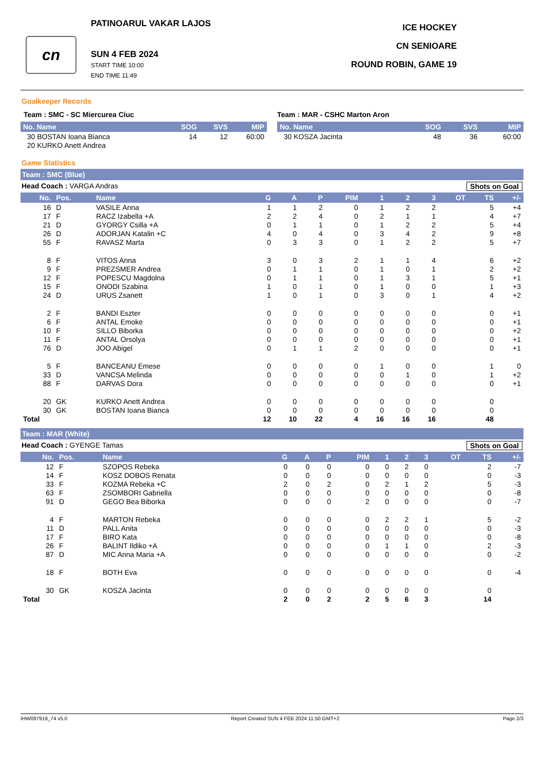cn
PATINOARUL VAKAR LAJOS
SUN 4 FEB 2024
START TIME 10:00
END TIME 11:49
ICE HOCKEY
CN SENIOARE
ROUND ROBIN, GAME 19
Goalkeeper Records
Team : SMC - SC Miercurea Ciuc
| No. Name | SOG | SVS | MIP |
| --- | --- | --- | --- |
| 30 BOSTAN Ioana Bianca | 14 | 12 | 60:00 |
| 20 KURKO Anett Andrea | | | |
Team : MAR - CSHC Marton Aron
| No. Name | SOG | SVS | MIP |
| --- | --- | --- | --- |
| 30 KOSZA Jacinta | 48 | 36 | 60:00 |
Game Statistics
Team : SMC (Blue)
Head Coach : VARGA Andras Shots on Goal
| No. | Pos. | Name | G | A | P | PIM | 1 | 2 | 3 | OT | TS | +/- |
| --- | --- | --- | --- | --- | --- | --- | --- | --- | --- | --- | --- | --- |
| 16 | D | VASILE Anna | 1 | 1 | 2 | 0 | 1 | 2 | 2 | | 5 | +4 |
| 17 | F | RACZ Izabella +A | 2 | 2 | 4 | 0 | 2 | 1 | 1 | | 4 | +7 |
| 21 | D | GYORGY Csilla +A | 0 | 1 | 1 | 0 | 1 | 2 | 2 | | 5 | +4 |
| 26 | D | ADORJAN Katalin +C | 4 | 0 | 4 | 0 | 3 | 4 | 2 | | 9 | +8 |
| 55 | F | RAVASZ Marta | 0 | 3 | 3 | 0 | 1 | 2 | 2 | | 5 | +7 |
| 8 | F | VITOS Anna | 3 | 0 | 3 | 2 | 1 | 1 | 4 | | 6 | +2 |
| 9 | F | PREZSMER Andrea | 0 | 1 | 1 | 0 | 1 | 0 | 1 | | 2 | +2 |
| 12 | F | POPESCU Magdolna | 0 | 1 | 1 | 0 | 1 | 3 | 1 | | 5 | +1 |
| 15 | F | ONODI Szabina | 1 | 0 | 1 | 0 | 1 | 0 | 0 | | 1 | +3 |
| 24 | D | URUS Zsanett | 1 | 0 | 1 | 0 | 3 | 0 | 1 | | 4 | +2 |
| 2 | F | BANDI Eszter | 0 | 0 | 0 | 0 | 0 | 0 | 0 | | 0 | +1 |
| 6 | F | ANTAL Emoke | 0 | 0 | 0 | 0 | 0 | 0 | 0 | | 0 | +1 |
| 10 | F | SILLO Biborka | 0 | 0 | 0 | 0 | 0 | 0 | 0 | | 0 | +2 |
| 11 | F | ANTAL Orsolya | 0 | 0 | 0 | 0 | 0 | 0 | 0 | | 0 | +1 |
| 76 | D | JOO Abigel | 0 | 1 | 1 | 2 | 0 | 0 | 0 | | 0 | +1 |
| 5 | F | BANCEANU Emese | 0 | 0 | 0 | 0 | 1 | 0 | 0 | | 1 | 0 |
| 33 | D | VANCSA Melinda | 0 | 0 | 0 | 0 | 0 | 1 | 0 | | 1 | +2 |
| 88 | F | DARVAS Dora | 0 | 0 | 0 | 0 | 0 | 0 | 0 | | 0 | +1 |
| 20 | GK | KURKO Anett Andrea | 0 | 0 | 0 | 0 | 0 | 0 | 0 | | 0 | |
| 30 | GK | BOSTAN Ioana Bianca | 0 | 0 | 0 | 0 | 0 | 0 | 0 | | 0 | |
| Total | | | 12 | 10 | 22 | 4 | 16 | 16 | 16 | | 48 | |
Team : MAR (White)
Head Coach : GYENGE Tamas Shots on Goal
| No. | Pos. | Name | G | A | P | PIM | 1 | 2 | 3 | OT | TS | +/- |
| --- | --- | --- | --- | --- | --- | --- | --- | --- | --- | --- | --- | --- |
| 12 | F | SZOPOS Rebeka | 0 | 0 | 0 | 0 | 0 | 2 | 0 | | 2 | -7 |
| 14 | F | KOSZ DOBOS Renata | 0 | 0 | 0 | 0 | 0 | 0 | 0 | | 0 | -3 |
| 33 | F | KOZMA Rebeka +C | 2 | 0 | 2 | 0 | 2 | 1 | 2 | | 5 | -3 |
| 63 | F | ZSOMBORI Gabriella | 0 | 0 | 0 | 0 | 0 | 0 | 0 | | 0 | -8 |
| 91 | D | GEGO Bea Biborka | 0 | 0 | 0 | 2 | 0 | 0 | 0 | | 0 | -7 |
| 4 | F | MARTON Rebeka | 0 | 0 | 0 | 0 | 2 | 2 | 1 | | 5 | -2 |
| 11 | D | PALL Anita | 0 | 0 | 0 | 0 | 0 | 0 | 0 | | 0 | -3 |
| 17 | F | BIRO Kata | 0 | 0 | 0 | 0 | 0 | 0 | 0 | | 0 | -8 |
| 26 | F | BALINT Ildiko +A | 0 | 0 | 0 | 0 | 1 | 1 | 0 | | 2 | -3 |
| 87 | D | MIC Anna Maria +A | 0 | 0 | 0 | 0 | 0 | 0 | 0 | | 0 | -2 |
| 18 | F | BOTH Eva | 0 | 0 | 0 | 0 | 0 | 0 | 0 | | 0 | -4 |
| 30 | GK | KOSZA Jacinta | 0 | 0 | 0 | 0 | 0 | 0 | 0 | | 0 | |
| Total | | | 2 | 0 | 2 | 2 | 5 | 6 | 3 | | 14 | |
IHW097919_74 v5.0 Report Created SUN 4 FEB 2024 11:50 GMT+2 Page 2/3